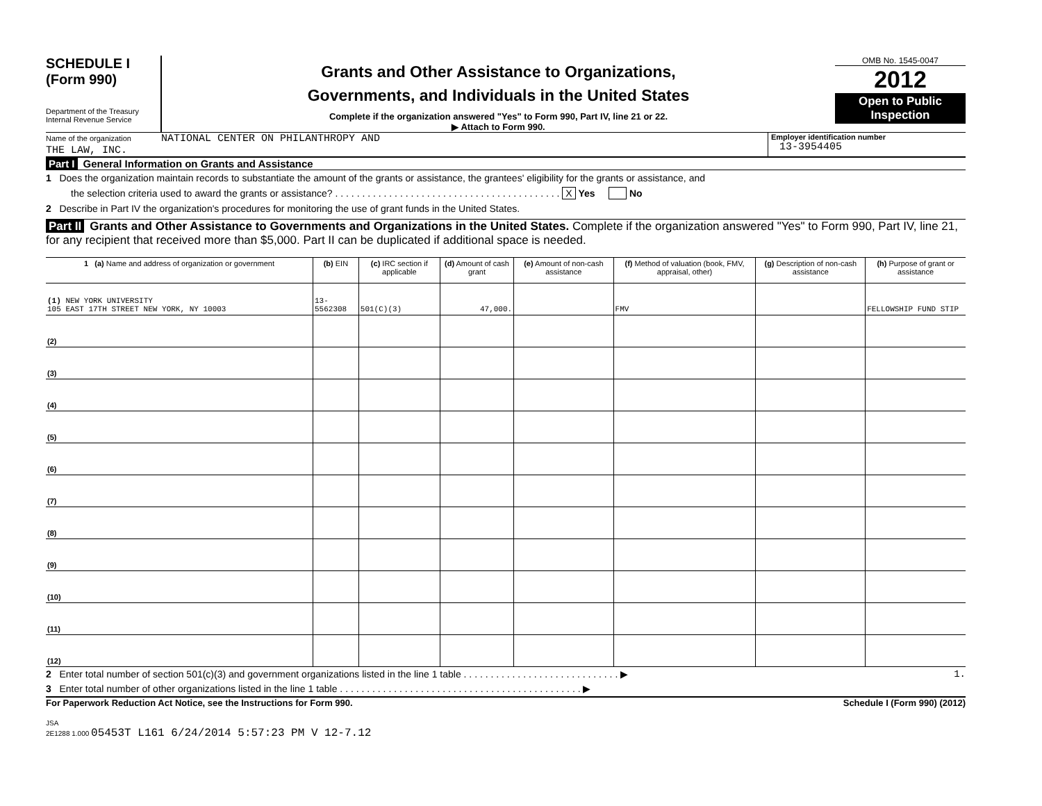SCHEDULE I
(Form 990)
Department of the Treasury
Internal Revenue Service
Grants and Other Assistance to Organizations,
Governments, and Individuals in the United States
Complete if the organization answered "Yes" to Form 990, Part IV, line 21 or 22.
▶ Attach to Form 990.
OMB No. 1545-0047
2012
Open to Public
Inspection
Name of the organization NATIONAL CENTER ON PHILANTHROPY AND
THE LAW, INC.
Employer identification number
13-3954405
Part I General Information on Grants and Assistance
1 Does the organization maintain records to substantiate the amount of the grants or assistance, the grantees' eligibility for the grants or assistance, and
the selection criteria used to award the grants or assistance? . . . . . . . . . . . . . . . . . . . . . . . . . . . . . . . . . . . . . . . . . . X Yes No
2 Describe in Part IV the organization's procedures for monitoring the use of grant funds in the United States.
Part II Grants and Other Assistance to Governments and Organizations in the United States. Complete if the organization answered "Yes" to Form 990, Part IV, line 21, for any recipient that received more than $5,000. Part II can be duplicated if additional space is needed.
| 1 (a) Name and address of organization or government | (b) EIN | (c) IRC section if applicable | (d) Amount of cash grant | (e) Amount of non-cash assistance | (f) Method of valuation (book, FMV, appraisal, other) | (g) Description of non-cash assistance | (h) Purpose of grant or assistance |
| --- | --- | --- | --- | --- | --- | --- | --- |
| (1) NEW YORK UNIVERSITY 105 EAST 17TH STREET NEW YORK, NY 10003 | 13-5562308 | 501(C)(3) | 47,000. | | FMV | | FELLOWSHIP FUND STIP |
| (2) | | | | | | | |
| (3) | | | | | | | |
| (4) | | | | | | | |
| (5) | | | | | | | |
| (6) | | | | | | | |
| (7) | | | | | | | |
| (8) | | | | | | | |
| (9) | | | | | | | |
| (10) | | | | | | | |
| (11) | | | | | | | |
| (12) | | | | | | | |
2 Enter total number of section 501(c)(3) and government organizations listed in the line 1 table . . . . . . . . . . . . . . . . . . . . . . . . . . . . . ▶ 1.
3 Enter total number of other organizations listed in the line 1 table . . . . . . . . . . . . . . . . . . . . . . . . . . . . . . . . . . . . . . . . . . . . . ▶
For Paperwork Reduction Act Notice, see the Instructions for Form 990. Schedule I (Form 990) (2012)
JSA
2E1288 1.000 05453T L161 6/24/2014 5:57:23 PM V 12-7.12